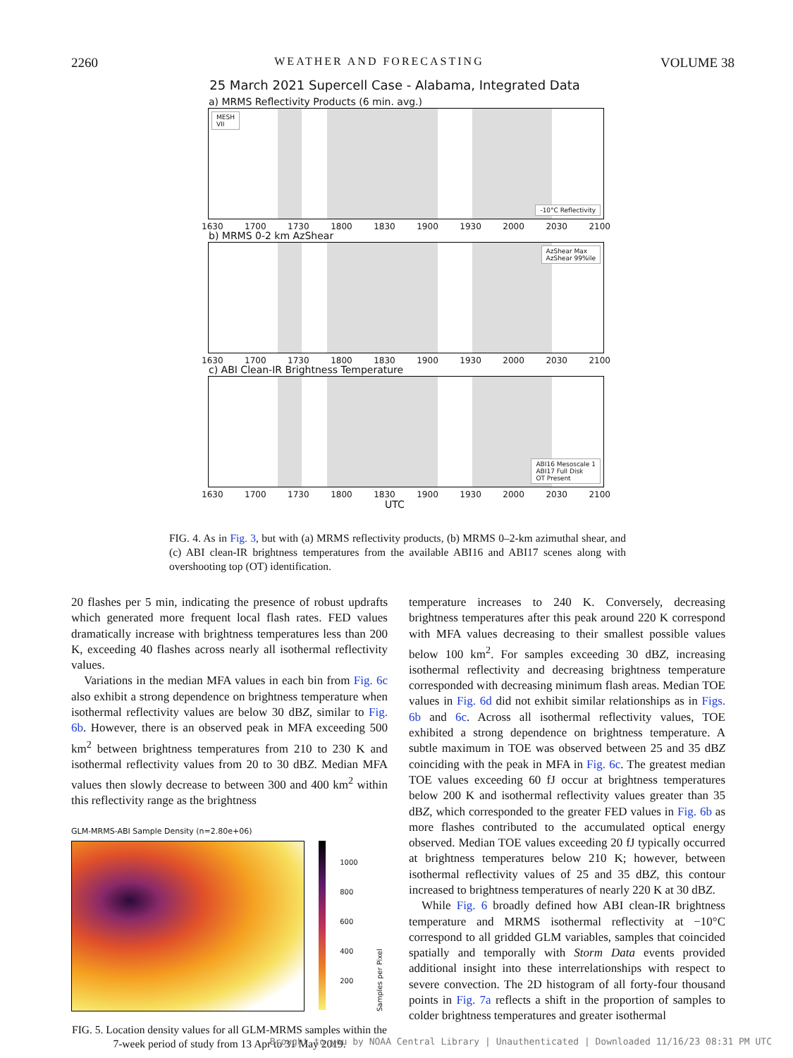2260 WEATHER AND FORECASTING VOLUME 38
25 March 2021 Supercell Case - Alabama, Integrated Data
a) MRMS Reflectivity Products (6 min. avg.)
MESH
VII
-10°C Reflectivity
1630 1700 1730 1800 1830 1900 1930 2000 2030 2100
b) MRMS 0-2 km AzShear
AzShear Max
AzShear 99%ile
1630 1700 1730 1800 1830 1900 1930 2000 2030 2100
c) ABI Clean-IR Brightness Temperature
ABI16 Mesoscale 1
ABI17 Full Disk
OT Present
1630 1700 1730 1800 1830 1900 1930 2000 2030 2100
UTC
FIG. 4. As in Fig. 3, but with (a) MRMS reflectivity products, (b) MRMS 0–2-km azimuthal shear, and (c) ABI clean-IR brightness temperatures from the available ABI16 and ABI17 scenes along with overshooting top (OT) identification.
20 flashes per 5 min, indicating the presence of robust updrafts which generated more frequent local flash rates. FED values dramatically increase with brightness temperatures less than 200 K, exceeding 40 flashes across nearly all isothermal reflectivity values.
Variations in the median MFA values in each bin from Fig. 6c also exhibit a strong dependence on brightness temperature when isothermal reflectivity values are below 30 dBZ, similar to Fig. 6b. However, there is an observed peak in MFA exceeding 500 km<sup>2</sup> between brightness temperatures from 210 to 230 K and isothermal reflectivity values from 20 to 30 dBZ. Median MFA values then slowly decrease to between 300 and 400 km<sup>2</sup> within this reflectivity range as the brightness
GLM-MRMS-ABI Sample Density (n=2.80e+06)
1000
800
600
400
200
Samples per Pixel
FIG. 5. Location density values for all GLM-MRMS samples within the 7-week period of study from 13 Apr to 31 May 2019.
temperature increases to 240 K. Conversely, decreasing brightness temperatures after this peak around 220 K correspond with MFA values decreasing to their smallest possible values below 100 km<sup>2</sup>. For samples exceeding 30 dBZ, increasing isothermal reflectivity and decreasing brightness temperature corresponded with decreasing minimum flash areas. Median TOE values in Fig. 6d did not exhibit similar relationships as in Figs. 6b and 6c. Across all isothermal reflectivity values, TOE exhibited a strong dependence on brightness temperature. A subtle maximum in TOE was observed between 25 and 35 dBZ coinciding with the peak in MFA in Fig. 6c. The greatest median TOE values exceeding 60 fJ occur at brightness temperatures below 200 K and isothermal reflectivity values greater than 35 dBZ, which corresponded to the greater FED values in Fig. 6b as more flashes contributed to the accumulated optical energy observed. Median TOE values exceeding 20 fJ typically occurred at brightness temperatures below 210 K; however, between isothermal reflectivity values of 25 and 35 dBZ, this contour increased to brightness temperatures of nearly 220 K at 30 dBZ.
While Fig. 6 broadly defined how ABI clean-IR brightness temperature and MRMS isothermal reflectivity at −10°C correspond to all gridded GLM variables, samples that coincided spatially and temporally with Storm Data events provided additional insight into these interrelationships with respect to severe convection. The 2D histogram of all forty-four thousand points in Fig. 7a reflects a shift in the proportion of samples to colder brightness temperatures and greater isothermal
Brought to you by NOAA Central Library | Unauthenticated | Downloaded 11/16/23 08:31 PM UTC